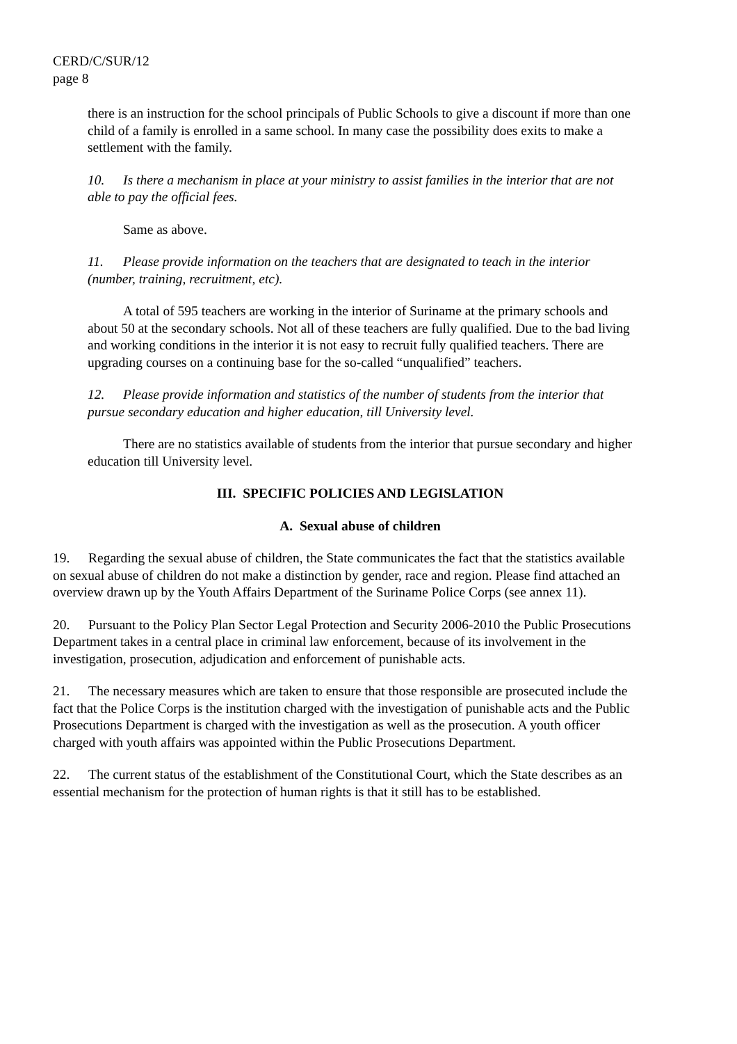CERD/C/SUR/12
page 8
there is an instruction for the school principals of Public Schools to give a discount if more than one child of a family is enrolled in a same school. In many case the possibility does exits to make a settlement with the family.
10. Is there a mechanism in place at your ministry to assist families in the interior that are not able to pay the official fees.
Same as above.
11. Please provide information on the teachers that are designated to teach in the interior (number, training, recruitment, etc).
A total of 595 teachers are working in the interior of Suriname at the primary schools and about 50 at the secondary schools. Not all of these teachers are fully qualified. Due to the bad living and working conditions in the interior it is not easy to recruit fully qualified teachers. There are upgrading courses on a continuing base for the so-called “unqualified” teachers.
12. Please provide information and statistics of the number of students from the interior that pursue secondary education and higher education, till University level.
There are no statistics available of students from the interior that pursue secondary and higher education till University level.
III. SPECIFIC POLICIES AND LEGISLATION
A. Sexual abuse of children
19. Regarding the sexual abuse of children, the State communicates the fact that the statistics available on sexual abuse of children do not make a distinction by gender, race and region. Please find attached an overview drawn up by the Youth Affairs Department of the Suriname Police Corps (see annex 11).
20. Pursuant to the Policy Plan Sector Legal Protection and Security 2006-2010 the Public Prosecutions Department takes in a central place in criminal law enforcement, because of its involvement in the investigation, prosecution, adjudication and enforcement of punishable acts.
21. The necessary measures which are taken to ensure that those responsible are prosecuted include the fact that the Police Corps is the institution charged with the investigation of punishable acts and the Public Prosecutions Department is charged with the investigation as well as the prosecution. A youth officer charged with youth affairs was appointed within the Public Prosecutions Department.
22. The current status of the establishment of the Constitutional Court, which the State describes as an essential mechanism for the protection of human rights is that it still has to be established.